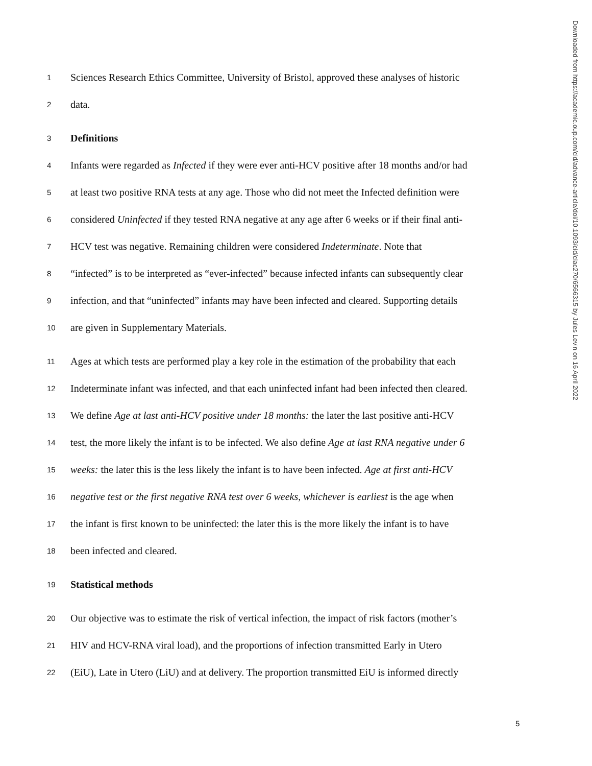1 Sciences Research Ethics Committee, University of Bristol, approved these analyses of historic
2 data.
3 Definitions
4 Infants were regarded as Infected if they were ever anti-HCV positive after 18 months and/or had
5 at least two positive RNA tests at any age. Those who did not meet the Infected definition were
6 considered Uninfected if they tested RNA negative at any age after 6 weeks or if their final anti-
7 HCV test was negative. Remaining children were considered Indeterminate. Note that
8 “infected” is to be interpreted as “ever-infected” because infected infants can subsequently clear
9 infection, and that “uninfected” infants may have been infected and cleared. Supporting details
10 are given in Supplementary Materials.
11 Ages at which tests are performed play a key role in the estimation of the probability that each
12 Indeterminate infant was infected, and that each uninfected infant had been infected then cleared.
13 We define Age at last anti-HCV positive under 18 months: the later the last positive anti-HCV
14 test, the more likely the infant is to be infected. We also define Age at last RNA negative under 6
15 weeks: the later this is the less likely the infant is to have been infected. Age at first anti-HCV
16 negative test or the first negative RNA test over 6 weeks, whichever is earliest is the age when
17 the infant is first known to be uninfected: the later this is the more likely the infant is to have
18 been infected and cleared.
19 Statistical methods
20 Our objective was to estimate the risk of vertical infection, the impact of risk factors (mother’s
21 HIV and HCV-RNA viral load), and the proportions of infection transmitted Early in Utero
22 (EiU), Late in Utero (LiU) and at delivery. The proportion transmitted EiU is informed directly
Downloaded from https://academic.oup.com/cid/advance-article/doi/10.1093/cid/ciac270/6566315 by Jules Levin on 16 April 2022
5